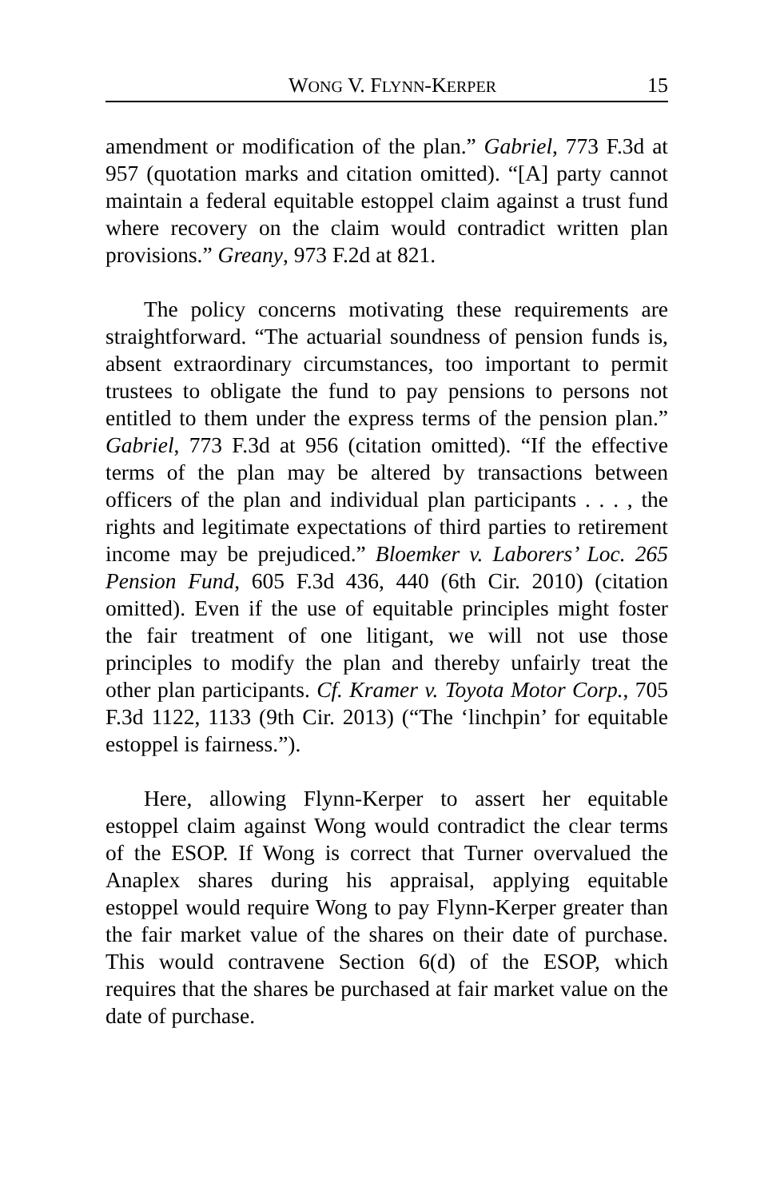WONG V. FLYNN-KERPER 15
amendment or modification of the plan.” Gabriel, 773 F.3d at 957 (quotation marks and citation omitted). “[A] party cannot maintain a federal equitable estoppel claim against a trust fund where recovery on the claim would contradict written plan provisions.” Greany, 973 F.2d at 821.
The policy concerns motivating these requirements are straightforward. “The actuarial soundness of pension funds is, absent extraordinary circumstances, too important to permit trustees to obligate the fund to pay pensions to persons not entitled to them under the express terms of the pension plan.” Gabriel, 773 F.3d at 956 (citation omitted). “If the effective terms of the plan may be altered by transactions between officers of the plan and individual plan participants . . . , the rights and legitimate expectations of third parties to retirement income may be prejudiced.” Bloemker v. Laborers’ Loc. 265 Pension Fund, 605 F.3d 436, 440 (6th Cir. 2010) (citation omitted). Even if the use of equitable principles might foster the fair treatment of one litigant, we will not use those principles to modify the plan and thereby unfairly treat the other plan participants. Cf. Kramer v. Toyota Motor Corp., 705 F.3d 1122, 1133 (9th Cir. 2013) (“The ‘linchpin’ for equitable estoppel is fairness.”).
Here, allowing Flynn-Kerper to assert her equitable estoppel claim against Wong would contradict the clear terms of the ESOP. If Wong is correct that Turner overvalued the Anaplex shares during his appraisal, applying equitable estoppel would require Wong to pay Flynn-Kerper greater than the fair market value of the shares on their date of purchase. This would contravene Section 6(d) of the ESOP, which requires that the shares be purchased at fair market value on the date of purchase.